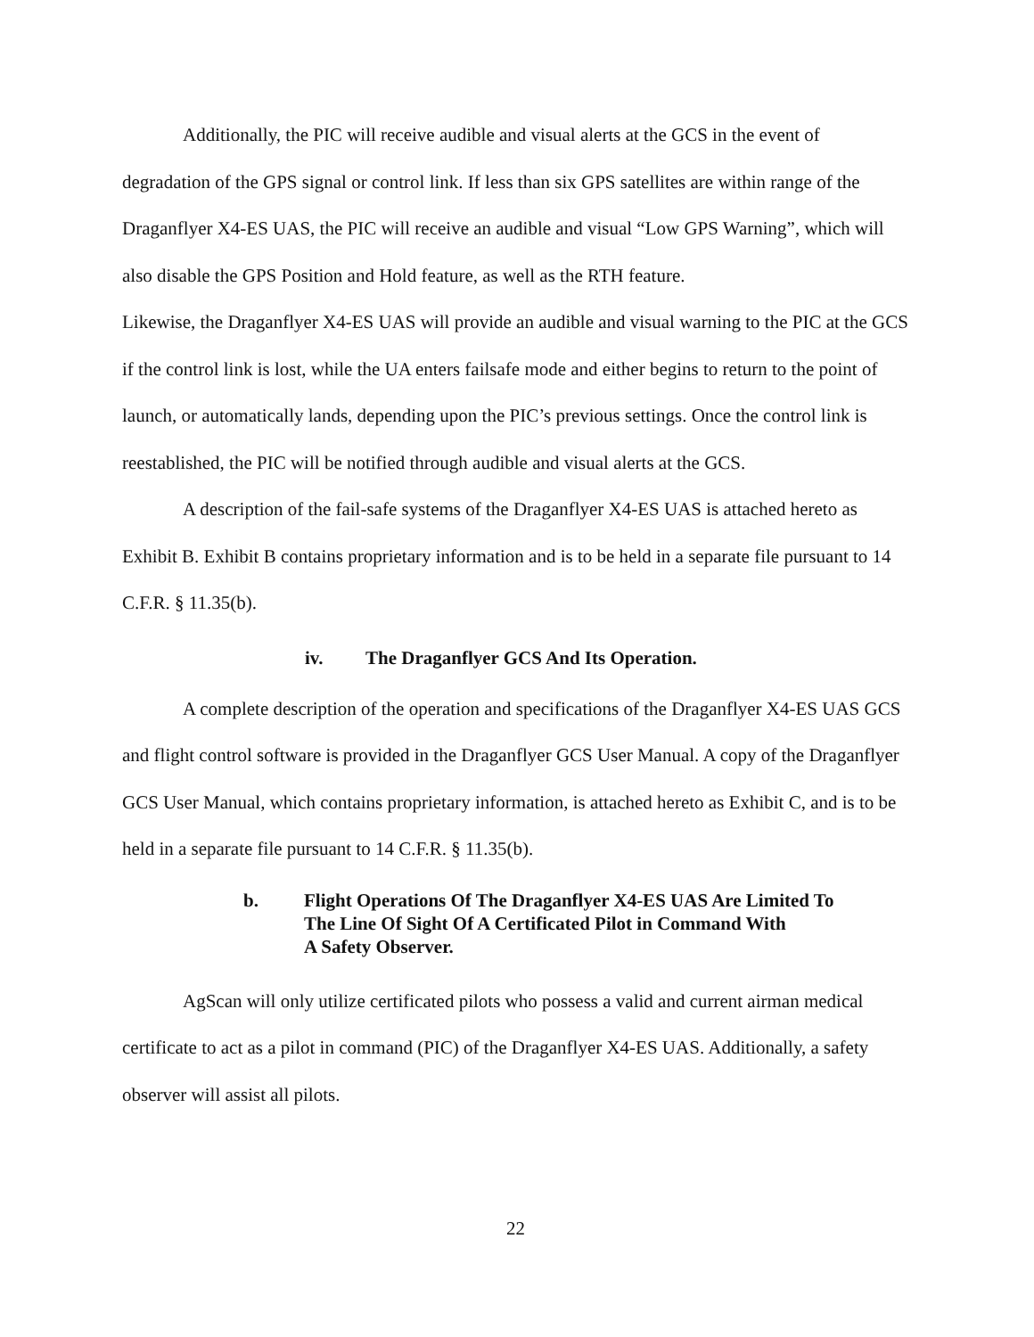Additionally, the PIC will receive audible and visual alerts at the GCS in the event of degradation of the GPS signal or control link. If less than six GPS satellites are within range of the Draganflyer X4-ES UAS, the PIC will receive an audible and visual “Low GPS Warning”, which will also disable the GPS Position and Hold feature, as well as the RTH feature.
Likewise, the Draganflyer X4-ES UAS will provide an audible and visual warning to the PIC at the GCS if the control link is lost, while the UA enters failsafe mode and either begins to return to the point of launch, or automatically lands, depending upon the PIC’s previous settings. Once the control link is reestablished, the PIC will be notified through audible and visual alerts at the GCS.
A description of the fail-safe systems of the Draganflyer X4-ES UAS is attached hereto as Exhibit B. Exhibit B contains proprietary information and is to be held in a separate file pursuant to 14 C.F.R. § 11.35(b).
iv. The Draganflyer GCS And Its Operation.
A complete description of the operation and specifications of the Draganflyer X4-ES UAS GCS and flight control software is provided in the Draganflyer GCS User Manual. A copy of the Draganflyer GCS User Manual, which contains proprietary information, is attached hereto as Exhibit C, and is to be held in a separate file pursuant to 14 C.F.R. § 11.35(b).
b. Flight Operations Of The Draganflyer X4-ES UAS Are Limited To
The Line Of Sight Of A Certificated Pilot in Command With
A Safety Observer.
AgScan will only utilize certificated pilots who possess a valid and current airman medical certificate to act as a pilot in command (PIC) of the Draganflyer X4-ES UAS. Additionally, a safety observer will assist all pilots.
22